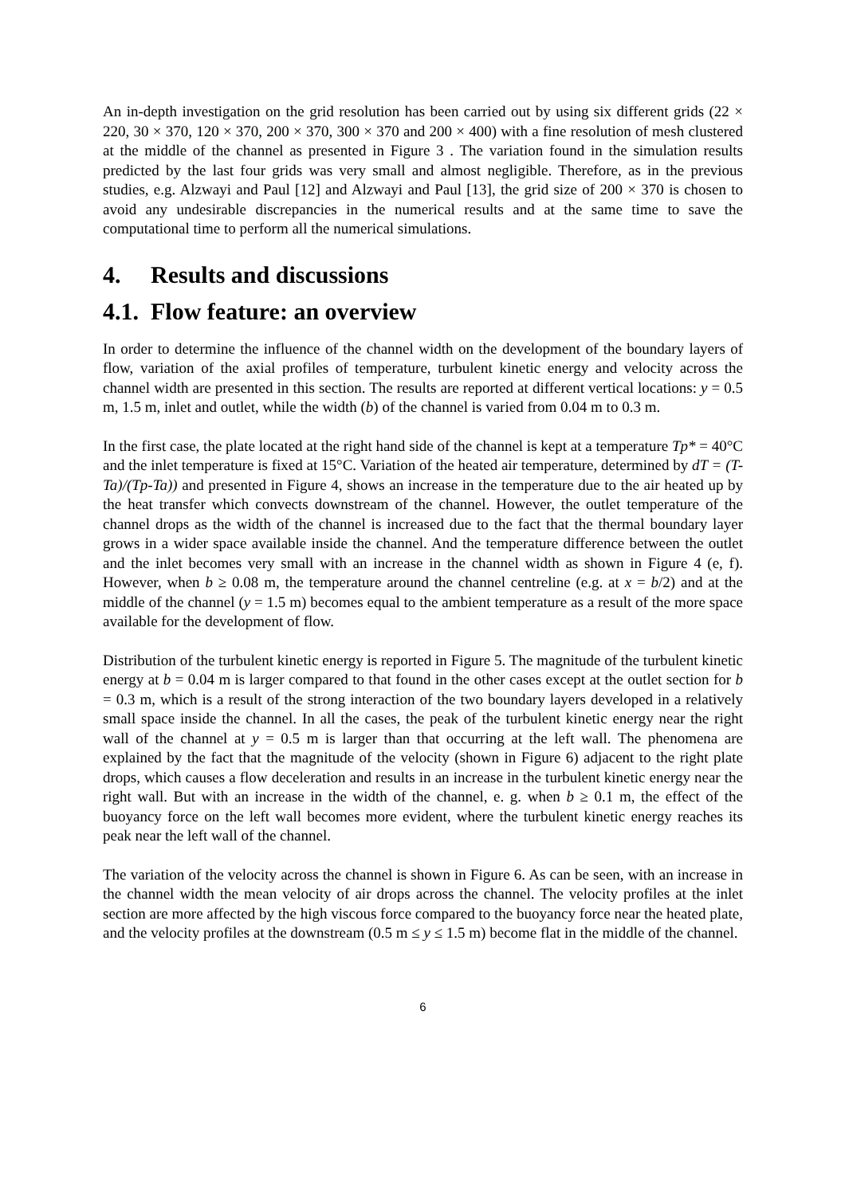An in-depth investigation on the grid resolution has been carried out by using six different grids (22 × 220, 30 × 370, 120 × 370, 200 × 370, 300 × 370 and 200 × 400) with a fine resolution of mesh clustered at the middle of the channel as presented in Figure 3 . The variation found in the simulation results predicted by the last four grids was very small and almost negligible. Therefore, as in the previous studies, e.g. Alzwayi and Paul [12] and Alzwayi and Paul [13], the grid size of 200 × 370 is chosen to avoid any undesirable discrepancies in the numerical results and at the same time to save the computational time to perform all the numerical simulations.
4. Results and discussions
4.1. Flow feature: an overview
In order to determine the influence of the channel width on the development of the boundary layers of flow, variation of the axial profiles of temperature, turbulent kinetic energy and velocity across the channel width are presented in this section. The results are reported at different vertical locations: y = 0.5 m, 1.5 m, inlet and outlet, while the width (b) of the channel is varied from 0.04 m to 0.3 m.
In the first case, the plate located at the right hand side of the channel is kept at a temperature Tp* = 40°C and the inlet temperature is fixed at 15°C. Variation of the heated air temperature, determined by dT = (T-Ta)/(Tp-Ta)) and presented in Figure 4, shows an increase in the temperature due to the air heated up by the heat transfer which convects downstream of the channel. However, the outlet temperature of the channel drops as the width of the channel is increased due to the fact that the thermal boundary layer grows in a wider space available inside the channel. And the temperature difference between the outlet and the inlet becomes very small with an increase in the channel width as shown in Figure 4 (e, f). However, when b ≥ 0.08 m, the temperature around the channel centreline (e.g. at x = b/2) and at the middle of the channel (y = 1.5 m) becomes equal to the ambient temperature as a result of the more space available for the development of flow.
Distribution of the turbulent kinetic energy is reported in Figure 5. The magnitude of the turbulent kinetic energy at b = 0.04 m is larger compared to that found in the other cases except at the outlet section for b = 0.3 m, which is a result of the strong interaction of the two boundary layers developed in a relatively small space inside the channel. In all the cases, the peak of the turbulent kinetic energy near the right wall of the channel at y = 0.5 m is larger than that occurring at the left wall. The phenomena are explained by the fact that the magnitude of the velocity (shown in Figure 6) adjacent to the right plate drops, which causes a flow deceleration and results in an increase in the turbulent kinetic energy near the right wall. But with an increase in the width of the channel, e. g. when b ≥ 0.1 m, the effect of the buoyancy force on the left wall becomes more evident, where the turbulent kinetic energy reaches its peak near the left wall of the channel.
The variation of the velocity across the channel is shown in Figure 6. As can be seen, with an increase in the channel width the mean velocity of air drops across the channel. The velocity profiles at the inlet section are more affected by the high viscous force compared to the buoyancy force near the heated plate, and the velocity profiles at the downstream (0.5 m ≤ y ≤ 1.5 m) become flat in the middle of the channel.
6